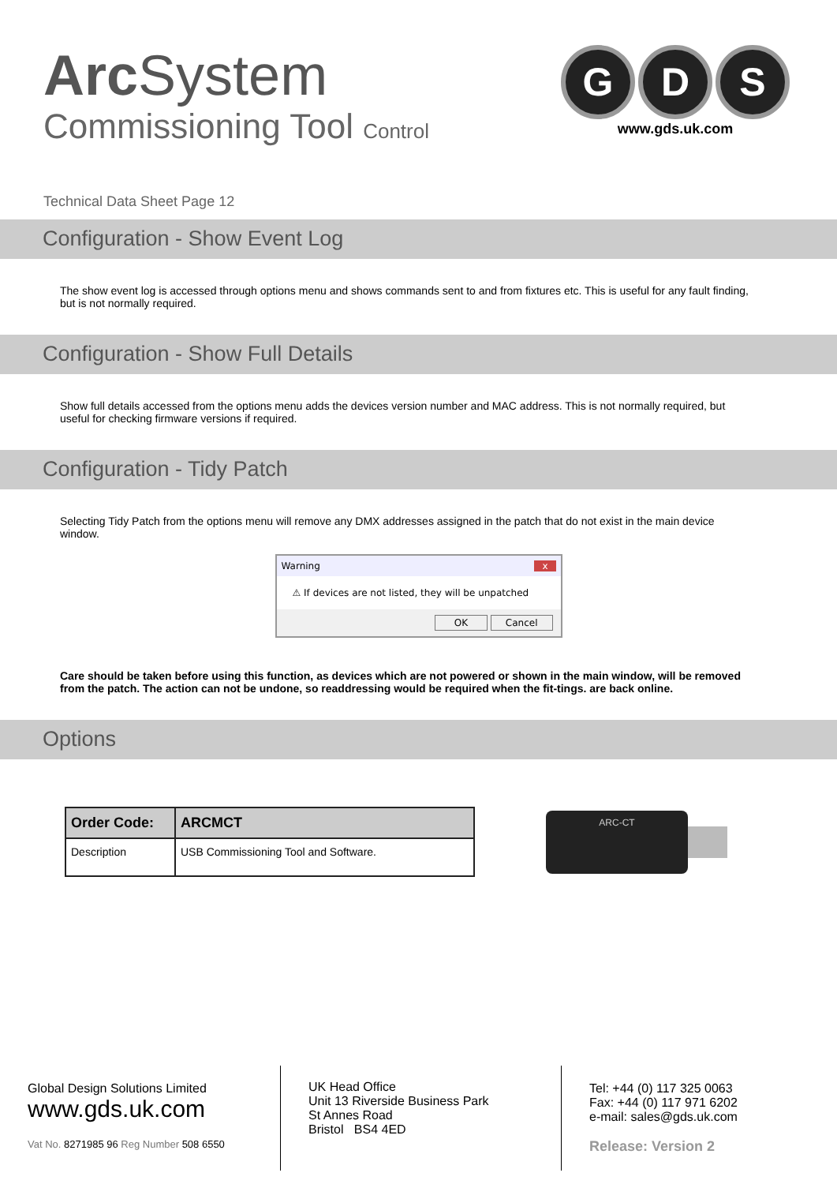Arc System
Commissioning Tool Control
G D S
www.gds.uk.com
Technical Data Sheet Page 12
Configuration - Show Event Log
The show event log is accessed through options menu and shows commands sent to and from fixtures etc. This is useful for any fault finding, but is not normally required.
Configuration - Show Full Details
Show full details accessed from the options menu adds the devices version number and MAC address. This is not normally required, but useful for checking firmware versions if required.
Configuration - Tidy Patch
Selecting Tidy Patch from the options menu will remove any DMX addresses assigned in the patch that do not exist in the main device window.
Warning x
⚠ If devices are not listed, they will be unpatched
OK Cancel
Care should be taken before using this function, as devices which are not powered or shown in the main window, will be removed from the patch. The action can not be undone, so readdressing would be required when the fit-tings. are back online.
Options
| Order Code: | ARCMCT |
| --- | --- |
| Description | USB Commissioning Tool and Software. |
ARC-CT
Global Design Solutions Limited
www.gds.uk.com
Vat No. 8271985 96 Reg Number 508 6550
UK Head Office
Unit 13 Riverside Business Park
St Annes Road
Bristol BS4 4ED
Tel: +44 (0) 117 325 0063
Fax: +44 (0) 117 971 6202
e-mail: sales@gds.uk.com
Release: Version 2